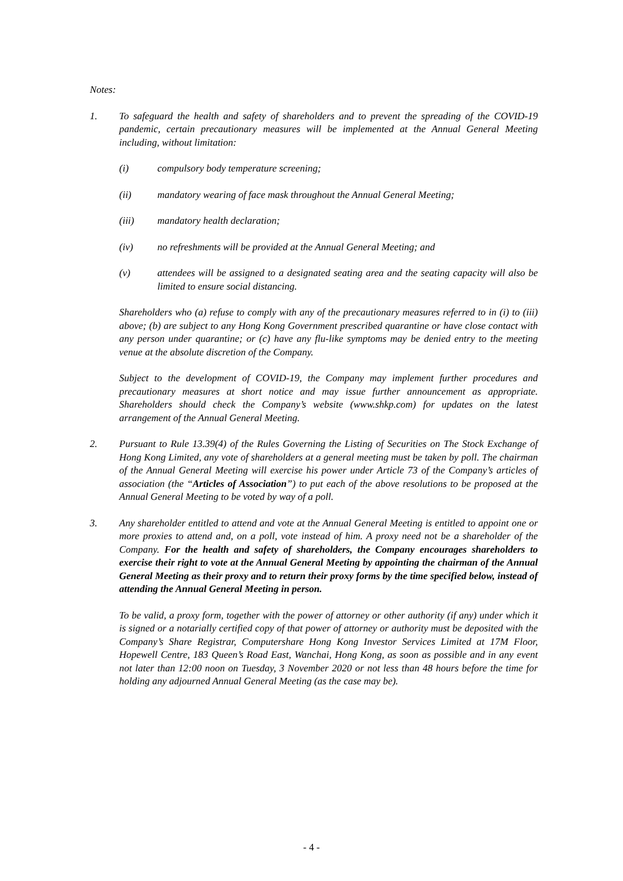Notes:
1. To safeguard the health and safety of shareholders and to prevent the spreading of the COVID-19 pandemic, certain precautionary measures will be implemented at the Annual General Meeting including, without limitation:
(i) compulsory body temperature screening;
(ii) mandatory wearing of face mask throughout the Annual General Meeting;
(iii) mandatory health declaration;
(iv) no refreshments will be provided at the Annual General Meeting; and
(v) attendees will be assigned to a designated seating area and the seating capacity will also be limited to ensure social distancing.
Shareholders who (a) refuse to comply with any of the precautionary measures referred to in (i) to (iii) above; (b) are subject to any Hong Kong Government prescribed quarantine or have close contact with any person under quarantine; or (c) have any flu-like symptoms may be denied entry to the meeting venue at the absolute discretion of the Company.
Subject to the development of COVID-19, the Company may implement further procedures and precautionary measures at short notice and may issue further announcement as appropriate. Shareholders should check the Company’s website (www.shkp.com) for updates on the latest arrangement of the Annual General Meeting.
2. Pursuant to Rule 13.39(4) of the Rules Governing the Listing of Securities on The Stock Exchange of Hong Kong Limited, any vote of shareholders at a general meeting must be taken by poll. The chairman of the Annual General Meeting will exercise his power under Article 73 of the Company’s articles of association (the “Articles of Association”) to put each of the above resolutions to be proposed at the Annual General Meeting to be voted by way of a poll.
3. Any shareholder entitled to attend and vote at the Annual General Meeting is entitled to appoint one or more proxies to attend and, on a poll, vote instead of him. A proxy need not be a shareholder of the Company. For the health and safety of shareholders, the Company encourages shareholders to exercise their right to vote at the Annual General Meeting by appointing the chairman of the Annual General Meeting as their proxy and to return their proxy forms by the time specified below, instead of attending the Annual General Meeting in person.
To be valid, a proxy form, together with the power of attorney or other authority (if any) under which it is signed or a notarially certified copy of that power of attorney or authority must be deposited with the Company’s Share Registrar, Computershare Hong Kong Investor Services Limited at 17M Floor, Hopewell Centre, 183 Queen’s Road East, Wanchai, Hong Kong, as soon as possible and in any event not later than 12:00 noon on Tuesday, 3 November 2020 or not less than 48 hours before the time for holding any adjourned Annual General Meeting (as the case may be).
- 4 -